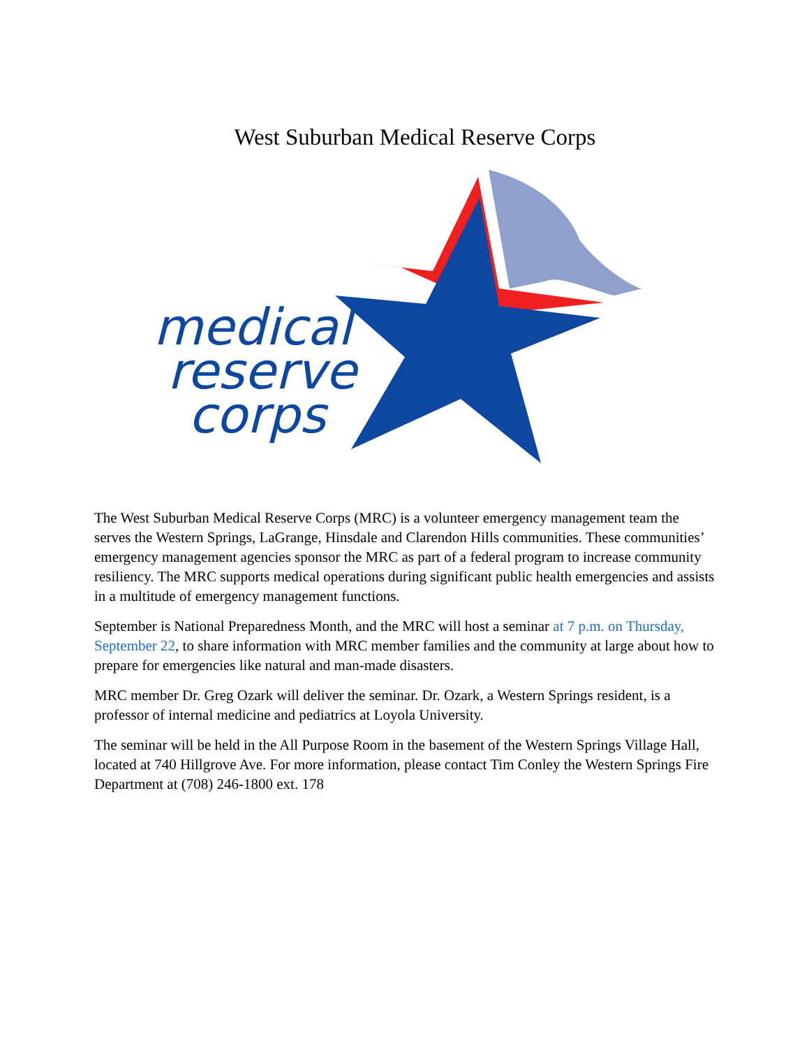West Suburban Medical Reserve Corps
medical
reserve
corps
The West Suburban Medical Reserve Corps (MRC) is a volunteer emergency management team the serves the Western Springs, LaGrange, Hinsdale and Clarendon Hills communities. These communities’ emergency management agencies sponsor the MRC as part of a federal program to increase community resiliency. The MRC supports medical operations during significant public health emergencies and assists in a multitude of emergency management functions.
September is National Preparedness Month, and the MRC will host a seminar at 7 p.m. on Thursday, September 22, to share information with MRC member families and the community at large about how to prepare for emergencies like natural and man-made disasters.
MRC member Dr. Greg Ozark will deliver the seminar. Dr. Ozark, a Western Springs resident, is a professor of internal medicine and pediatrics at Loyola University.
The seminar will be held in the All Purpose Room in the basement of the Western Springs Village Hall, located at 740 Hillgrove Ave. For more information, please contact Tim Conley the Western Springs Fire Department at (708) 246-1800 ext. 178